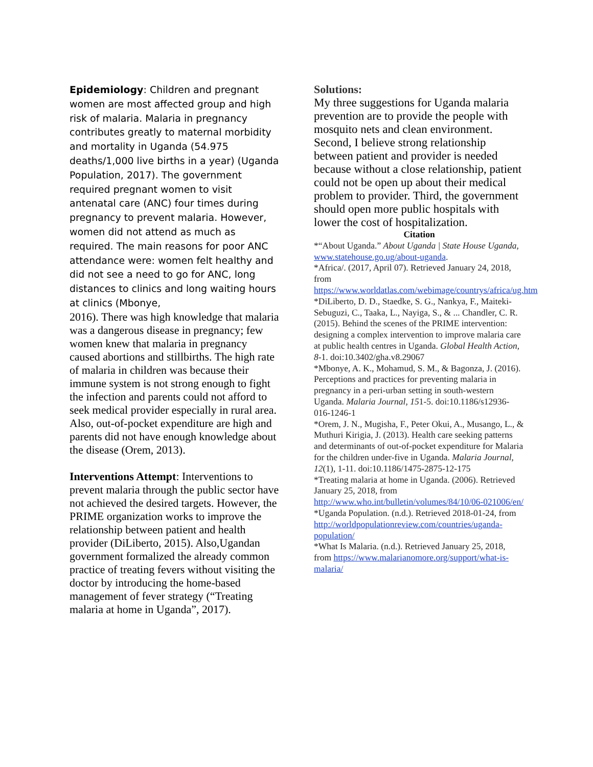Epidemiology: Children and pregnant women are most affected group and high risk of malaria. Malaria in pregnancy contributes greatly to maternal morbidity and mortality in Uganda (54.975 deaths/1,000 live births in a year) (Uganda Population, 2017). The government required pregnant women to visit antenatal care (ANC) four times during pregnancy to prevent malaria. However, women did not attend as much as required. The main reasons for poor ANC attendance were: women felt healthy and did not see a need to go for ANC, long distances to clinics and long waiting hours at clinics (Mbonye,
2016). There was high knowledge that malaria was a dangerous disease in pregnancy; few women knew that malaria in pregnancy caused abortions and stillbirths. The high rate of malaria in children was because their immune system is not strong enough to fight the infection and parents could not afford to seek medical provider especially in rural area. Also, out-of-pocket expenditure are high and parents did not have enough knowledge about the disease (Orem, 2013).
Interventions Attempt: Interventions to prevent malaria through the public sector have not achieved the desired targets. However, the PRIME organization works to improve the relationship between patient and health provider (DiLiberto, 2015). Also,Ugandan government formalized the already common practice of treating fevers without visiting the doctor by introducing the home-based management of fever strategy (“Treating malaria at home in Uganda”, 2017).
Solutions:
My three suggestions for Uganda malaria prevention are to provide the people with mosquito nets and clean environment. Second, I believe strong relationship between patient and provider is needed because without a close relationship, patient could not be open up about their medical problem to provider. Third, the government should open more public hospitals with lower the cost of hospitalization.
Citation
*“About Uganda.” About Uganda | State House Uganda, www.statehouse.go.ug/about-uganda.
*Africa/. (2017, April 07). Retrieved January 24, 2018, from https://www.worldatlas.com/webimage/countrys/africa/ug.htm
*DiLiberto, D. D., Staedke, S. G., Nankya, F., Maiteki-Sebuguzi, C., Taaka, L., Nayiga, S., & ... Chandler, C. R. (2015). Behind the scenes of the PRIME intervention: designing a complex intervention to improve malaria care at public health centres in Uganda. Global Health Action, 8-1. doi:10.3402/gha.v8.29067
*Mbonye, A. K., Mohamud, S. M., & Bagonza, J. (2016). Perceptions and practices for preventing malaria in pregnancy in a peri-urban setting in south-western Uganda. Malaria Journal, 151-5. doi:10.1186/s12936-016-1246-1
*Orem, J. N., Mugisha, F., Peter Okui, A., Musango, L., & Muthuri Kirigia, J. (2013). Health care seeking patterns and determinants of out-of-pocket expenditure for Malaria for the children under-five in Uganda. Malaria Journal, 12(1), 1-11. doi:10.1186/1475-2875-12-175
*Treating malaria at home in Uganda. (2006). Retrieved January 25, 2018, from http://www.who.int/bulletin/volumes/84/10/06-021006/en/
*Uganda Population. (n.d.). Retrieved 2018-01-24, from http://worldpopulationreview.com/countries/uganda-population/
*What Is Malaria. (n.d.). Retrieved January 25, 2018, from https://www.malarianomore.org/support/what-is-malaria/